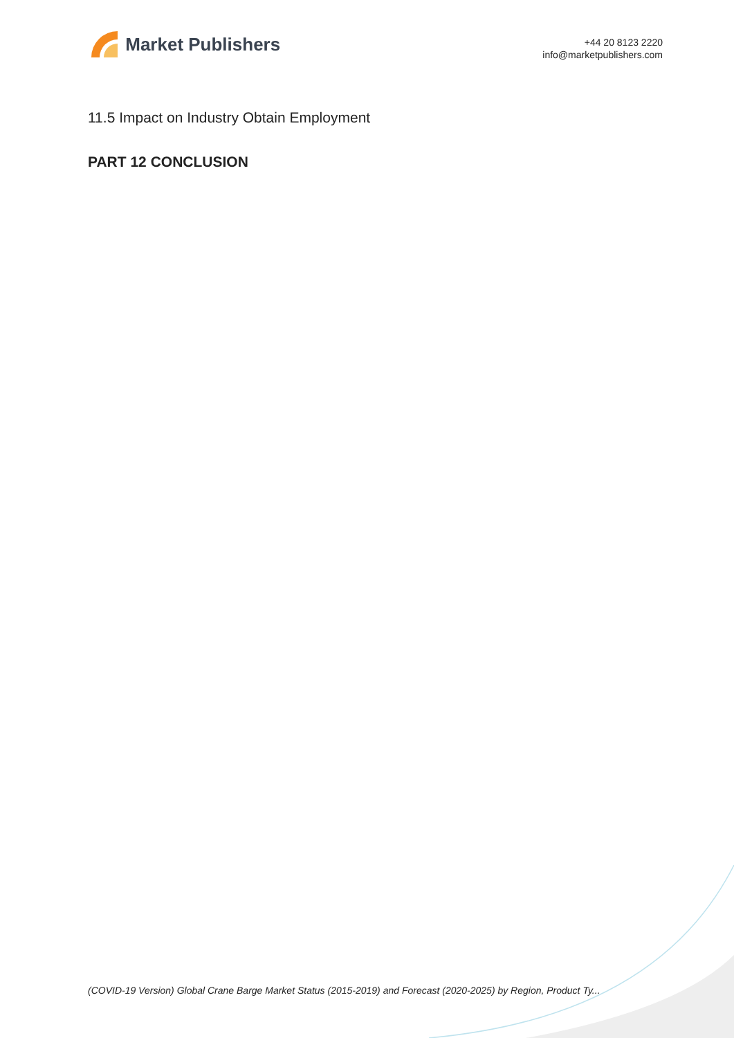Market Publishers
+44 20 8123 2220
info@marketpublishers.com
11.5 Impact on Industry Obtain Employment
PART 12 CONCLUSION
(COVID-19 Version) Global Crane Barge Market Status (2015-2019) and Forecast (2020-2025) by Region, Product Ty...